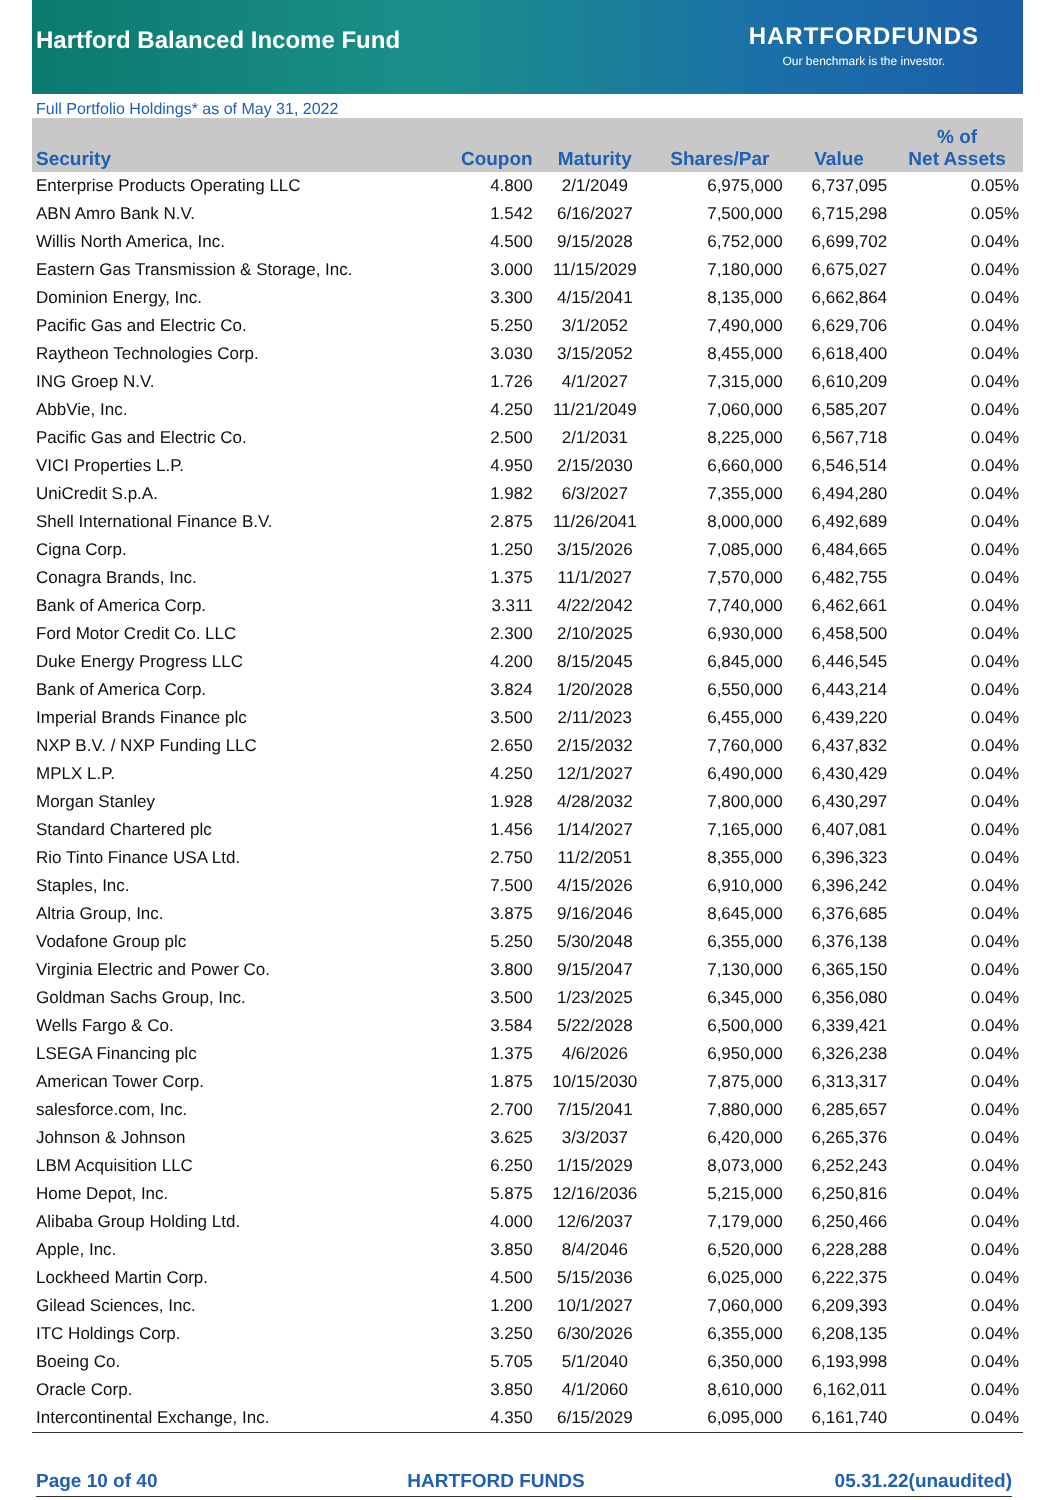Hartford Balanced Income Fund
HARTFORDFUNDS
Our benchmark is the investor.
Full Portfolio Holdings* as of May 31, 2022
| Security | Coupon | Maturity | Shares/Par | Value | % of Net Assets |
| --- | --- | --- | --- | --- | --- |
| Enterprise Products Operating LLC | 4.800 | 2/1/2049 | 6,975,000 | 6,737,095 | 0.05% |
| ABN Amro Bank N.V. | 1.542 | 6/16/2027 | 7,500,000 | 6,715,298 | 0.05% |
| Willis North America, Inc. | 4.500 | 9/15/2028 | 6,752,000 | 6,699,702 | 0.04% |
| Eastern Gas Transmission & Storage, Inc. | 3.000 | 11/15/2029 | 7,180,000 | 6,675,027 | 0.04% |
| Dominion Energy, Inc. | 3.300 | 4/15/2041 | 8,135,000 | 6,662,864 | 0.04% |
| Pacific Gas and Electric Co. | 5.250 | 3/1/2052 | 7,490,000 | 6,629,706 | 0.04% |
| Raytheon Technologies Corp. | 3.030 | 3/15/2052 | 8,455,000 | 6,618,400 | 0.04% |
| ING Groep N.V. | 1.726 | 4/1/2027 | 7,315,000 | 6,610,209 | 0.04% |
| AbbVie, Inc. | 4.250 | 11/21/2049 | 7,060,000 | 6,585,207 | 0.04% |
| Pacific Gas and Electric Co. | 2.500 | 2/1/2031 | 8,225,000 | 6,567,718 | 0.04% |
| VICI Properties L.P. | 4.950 | 2/15/2030 | 6,660,000 | 6,546,514 | 0.04% |
| UniCredit S.p.A. | 1.982 | 6/3/2027 | 7,355,000 | 6,494,280 | 0.04% |
| Shell International Finance B.V. | 2.875 | 11/26/2041 | 8,000,000 | 6,492,689 | 0.04% |
| Cigna Corp. | 1.250 | 3/15/2026 | 7,085,000 | 6,484,665 | 0.04% |
| Conagra Brands, Inc. | 1.375 | 11/1/2027 | 7,570,000 | 6,482,755 | 0.04% |
| Bank of America Corp. | 3.311 | 4/22/2042 | 7,740,000 | 6,462,661 | 0.04% |
| Ford Motor Credit Co. LLC | 2.300 | 2/10/2025 | 6,930,000 | 6,458,500 | 0.04% |
| Duke Energy Progress LLC | 4.200 | 8/15/2045 | 6,845,000 | 6,446,545 | 0.04% |
| Bank of America Corp. | 3.824 | 1/20/2028 | 6,550,000 | 6,443,214 | 0.04% |
| Imperial Brands Finance plc | 3.500 | 2/11/2023 | 6,455,000 | 6,439,220 | 0.04% |
| NXP B.V. / NXP Funding LLC | 2.650 | 2/15/2032 | 7,760,000 | 6,437,832 | 0.04% |
| MPLX L.P. | 4.250 | 12/1/2027 | 6,490,000 | 6,430,429 | 0.04% |
| Morgan Stanley | 1.928 | 4/28/2032 | 7,800,000 | 6,430,297 | 0.04% |
| Standard Chartered plc | 1.456 | 1/14/2027 | 7,165,000 | 6,407,081 | 0.04% |
| Rio Tinto Finance USA Ltd. | 2.750 | 11/2/2051 | 8,355,000 | 6,396,323 | 0.04% |
| Staples, Inc. | 7.500 | 4/15/2026 | 6,910,000 | 6,396,242 | 0.04% |
| Altria Group, Inc. | 3.875 | 9/16/2046 | 8,645,000 | 6,376,685 | 0.04% |
| Vodafone Group plc | 5.250 | 5/30/2048 | 6,355,000 | 6,376,138 | 0.04% |
| Virginia Electric and Power Co. | 3.800 | 9/15/2047 | 7,130,000 | 6,365,150 | 0.04% |
| Goldman Sachs Group, Inc. | 3.500 | 1/23/2025 | 6,345,000 | 6,356,080 | 0.04% |
| Wells Fargo & Co. | 3.584 | 5/22/2028 | 6,500,000 | 6,339,421 | 0.04% |
| LSEGA Financing plc | 1.375 | 4/6/2026 | 6,950,000 | 6,326,238 | 0.04% |
| American Tower Corp. | 1.875 | 10/15/2030 | 7,875,000 | 6,313,317 | 0.04% |
| salesforce.com, Inc. | 2.700 | 7/15/2041 | 7,880,000 | 6,285,657 | 0.04% |
| Johnson & Johnson | 3.625 | 3/3/2037 | 6,420,000 | 6,265,376 | 0.04% |
| LBM Acquisition LLC | 6.250 | 1/15/2029 | 8,073,000 | 6,252,243 | 0.04% |
| Home Depot, Inc. | 5.875 | 12/16/2036 | 5,215,000 | 6,250,816 | 0.04% |
| Alibaba Group Holding Ltd. | 4.000 | 12/6/2037 | 7,179,000 | 6,250,466 | 0.04% |
| Apple, Inc. | 3.850 | 8/4/2046 | 6,520,000 | 6,228,288 | 0.04% |
| Lockheed Martin Corp. | 4.500 | 5/15/2036 | 6,025,000 | 6,222,375 | 0.04% |
| Gilead Sciences, Inc. | 1.200 | 10/1/2027 | 7,060,000 | 6,209,393 | 0.04% |
| ITC Holdings Corp. | 3.250 | 6/30/2026 | 6,355,000 | 6,208,135 | 0.04% |
| Boeing Co. | 5.705 | 5/1/2040 | 6,350,000 | 6,193,998 | 0.04% |
| Oracle Corp. | 3.850 | 4/1/2060 | 8,610,000 | 6,162,011 | 0.04% |
| Intercontinental Exchange, Inc. | 4.350 | 6/15/2029 | 6,095,000 | 6,161,740 | 0.04% |
Page 10 of 40 HARTFORD FUNDS 05.31.22(unaudited)